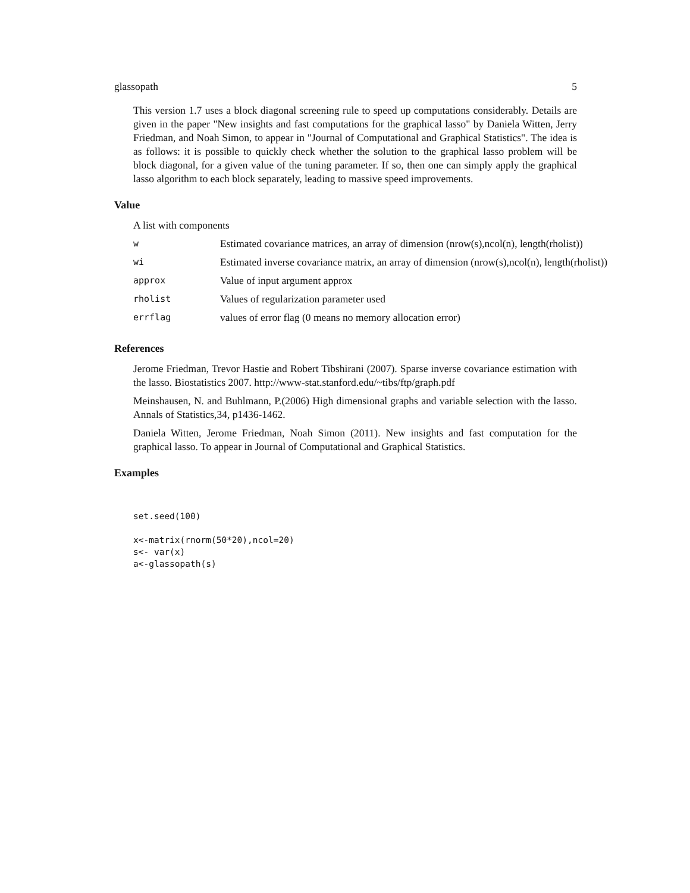glassopath 5
This version 1.7 uses a block diagonal screening rule to speed up computations considerably. Details are given in the paper "New insights and fast computations for the graphical lasso" by Daniela Witten, Jerry Friedman, and Noah Simon, to appear in "Journal of Computational and Graphical Statistics". The idea is as follows: it is possible to quickly check whether the solution to the graphical lasso problem will be block diagonal, for a given value of the tuning parameter. If so, then one can simply apply the graphical lasso algorithm to each block separately, leading to massive speed improvements.
Value
A list with components
| w | Estimated covariance matrices, an array of dimension (nrow(s),ncol(n), length(rholist)) |
| wi | Estimated inverse covariance matrix, an array of dimension (nrow(s),ncol(n), length(rholist)) |
| approx | Value of input argument approx |
| rholist | Values of regularization parameter used |
| errflag | values of error flag (0 means no memory allocation error) |
References
Jerome Friedman, Trevor Hastie and Robert Tibshirani (2007). Sparse inverse covariance estimation with the lasso. Biostatistics 2007. http://www-stat.stanford.edu/~tibs/ftp/graph.pdf
Meinshausen, N. and Buhlmann, P.(2006) High dimensional graphs and variable selection with the lasso. Annals of Statistics,34, p1436-1462.
Daniela Witten, Jerome Friedman, Noah Simon (2011). New insights and fast computation for the graphical lasso. To appear in Journal of Computational and Graphical Statistics.
Examples
set.seed(100)

x<-matrix(rnorm(50*20),ncol=20)
s<- var(x)
a<-glassopath(s)